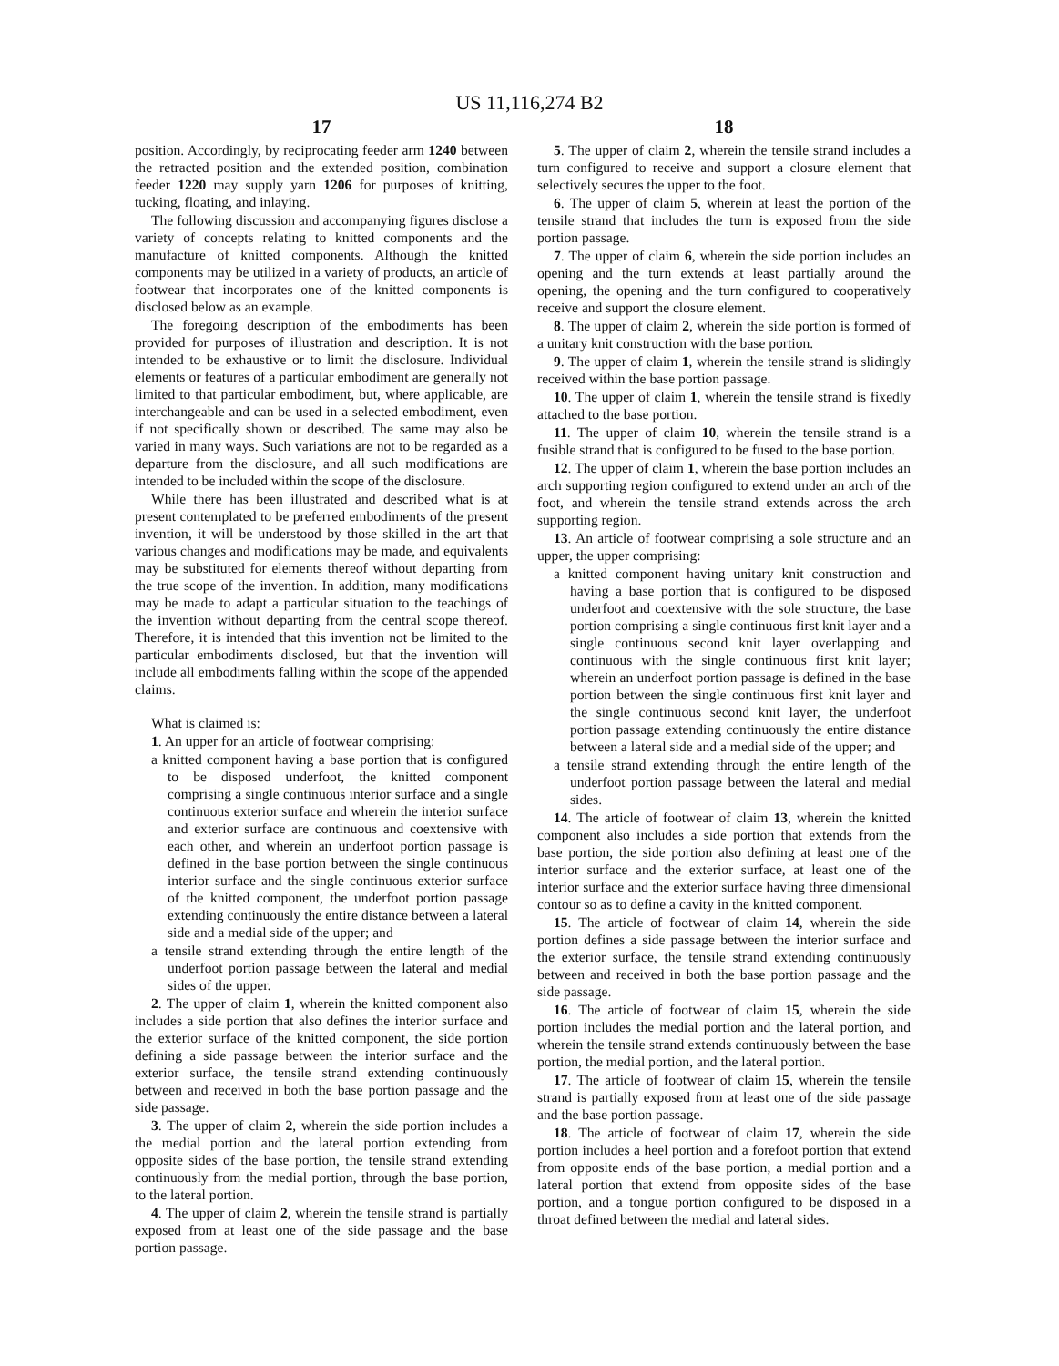US 11,116,274 B2
17
position. Accordingly, by reciprocating feeder arm 1240 between the retracted position and the extended position, combination feeder 1220 may supply yarn 1206 for purposes of knitting, tucking, floating, and inlaying.
The following discussion and accompanying figures disclose a variety of concepts relating to knitted components and the manufacture of knitted components. Although the knitted components may be utilized in a variety of products, an article of footwear that incorporates one of the knitted components is disclosed below as an example.
The foregoing description of the embodiments has been provided for purposes of illustration and description. It is not intended to be exhaustive or to limit the disclosure. Individual elements or features of a particular embodiment are generally not limited to that particular embodiment, but, where applicable, are interchangeable and can be used in a selected embodiment, even if not specifically shown or described. The same may also be varied in many ways. Such variations are not to be regarded as a departure from the disclosure, and all such modifications are intended to be included within the scope of the disclosure.
While there has been illustrated and described what is at present contemplated to be preferred embodiments of the present invention, it will be understood by those skilled in the art that various changes and modifications may be made, and equivalents may be substituted for elements thereof without departing from the true scope of the invention. In addition, many modifications may be made to adapt a particular situation to the teachings of the invention without departing from the central scope thereof. Therefore, it is intended that this invention not be limited to the particular embodiments disclosed, but that the invention will include all embodiments falling within the scope of the appended claims.
What is claimed is:
1. An upper for an article of footwear comprising:
a knitted component having a base portion that is configured to be disposed underfoot, the knitted component comprising a single continuous interior surface and a single continuous exterior surface and wherein the interior surface and exterior surface are continuous and coextensive with each other, and wherein an underfoot portion passage is defined in the base portion between the single continuous interior surface and the single continuous exterior surface of the knitted component, the underfoot portion passage extending continuously the entire distance between a lateral side and a medial side of the upper; and
a tensile strand extending through the entire length of the underfoot portion passage between the lateral and medial sides of the upper.
2. The upper of claim 1, wherein the knitted component also includes a side portion that also defines the interior surface and the exterior surface of the knitted component, the side portion defining a side passage between the interior surface and the exterior surface, the tensile strand extending continuously between and received in both the base portion passage and the side passage.
3. The upper of claim 2, wherein the side portion includes a the medial portion and the lateral portion extending from opposite sides of the base portion, the tensile strand extending continuously from the medial portion, through the base portion, to the lateral portion.
4. The upper of claim 2, wherein the tensile strand is partially exposed from at least one of the side passage and the base portion passage.
18
5. The upper of claim 2, wherein the tensile strand includes a turn configured to receive and support a closure element that selectively secures the upper to the foot.
6. The upper of claim 5, wherein at least the portion of the tensile strand that includes the turn is exposed from the side portion passage.
7. The upper of claim 6, wherein the side portion includes an opening and the turn extends at least partially around the opening, the opening and the turn configured to cooperatively receive and support the closure element.
8. The upper of claim 2, wherein the side portion is formed of a unitary knit construction with the base portion.
9. The upper of claim 1, wherein the tensile strand is slidingly received within the base portion passage.
10. The upper of claim 1, wherein the tensile strand is fixedly attached to the base portion.
11. The upper of claim 10, wherein the tensile strand is a fusible strand that is configured to be fused to the base portion.
12. The upper of claim 1, wherein the base portion includes an arch supporting region configured to extend under an arch of the foot, and wherein the tensile strand extends across the arch supporting region.
13. An article of footwear comprising a sole structure and an upper, the upper comprising:
a knitted component having unitary knit construction and having a base portion that is configured to be disposed underfoot and coextensive with the sole structure, the base portion comprising a single continuous first knit layer and a single continuous second knit layer overlapping and continuous with the single continuous first knit layer; wherein an underfoot portion passage is defined in the base portion between the single continuous first knit layer and the single continuous second knit layer, the underfoot portion passage extending continuously the entire distance between a lateral side and a medial side of the upper; and
a tensile strand extending through the entire length of the underfoot portion passage between the lateral and medial sides.
14. The article of footwear of claim 13, wherein the knitted component also includes a side portion that extends from the base portion, the side portion also defining at least one of the interior surface and the exterior surface, at least one of the interior surface and the exterior surface having three dimensional contour so as to define a cavity in the knitted component.
15. The article of footwear of claim 14, wherein the side portion defines a side passage between the interior surface and the exterior surface, the tensile strand extending continuously between and received in both the base portion passage and the side passage.
16. The article of footwear of claim 15, wherein the side portion includes the medial portion and the lateral portion, and wherein the tensile strand extends continuously between the base portion, the medial portion, and the lateral portion.
17. The article of footwear of claim 15, wherein the tensile strand is partially exposed from at least one of the side passage and the base portion passage.
18. The article of footwear of claim 17, wherein the side portion includes a heel portion and a forefoot portion that extend from opposite ends of the base portion, a medial portion and a lateral portion that extend from opposite sides of the base portion, and a tongue portion configured to be disposed in a throat defined between the medial and lateral sides.